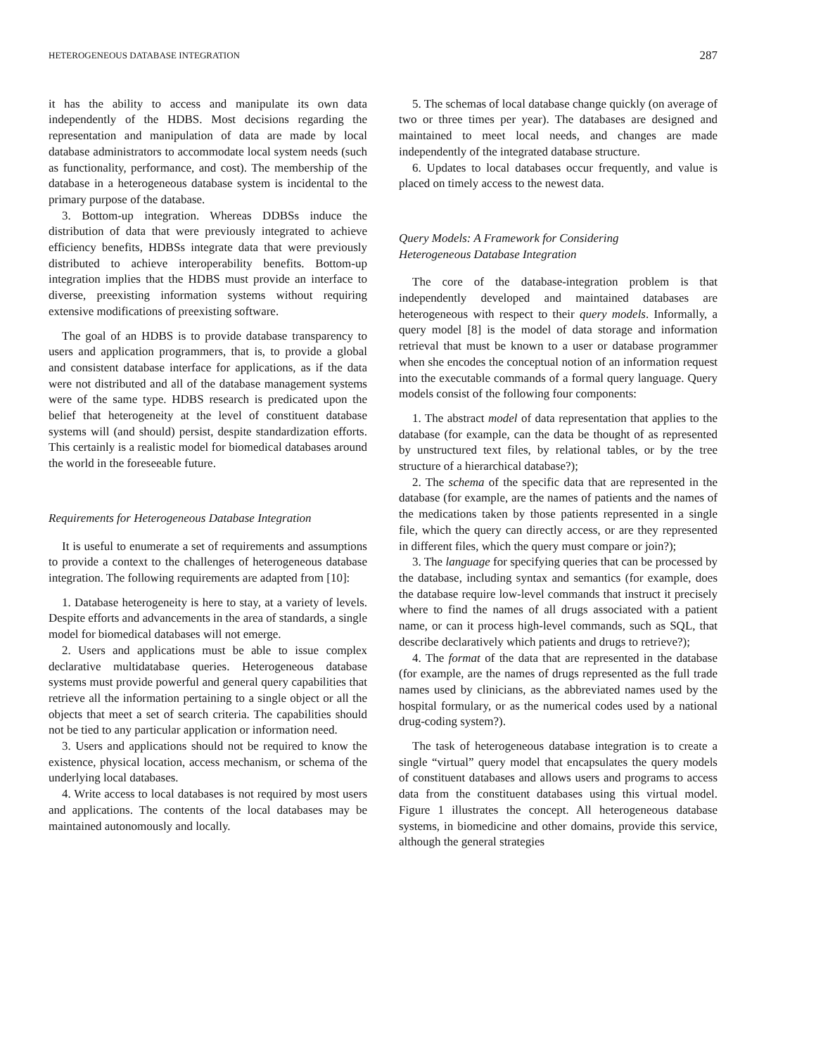HETEROGENEOUS DATABASE INTEGRATION 287
it has the ability to access and manipulate its own data independently of the HDBS. Most decisions regarding the representation and manipulation of data are made by local database administrators to accommodate local system needs (such as functionality, performance, and cost). The membership of the database in a heterogeneous database system is incidental to the primary purpose of the database.
3. Bottom-up integration. Whereas DDBSs induce the distribution of data that were previously integrated to achieve efficiency benefits, HDBSs integrate data that were previously distributed to achieve interoperability benefits. Bottom-up integration implies that the HDBS must provide an interface to diverse, preexisting information systems without requiring extensive modifications of preexisting software.
The goal of an HDBS is to provide database transparency to users and application programmers, that is, to provide a global and consistent database interface for applications, as if the data were not distributed and all of the database management systems were of the same type. HDBS research is predicated upon the belief that heterogeneity at the level of constituent database systems will (and should) persist, despite standardization efforts. This certainly is a realistic model for biomedical databases around the world in the foreseeable future.
Requirements for Heterogeneous Database Integration
It is useful to enumerate a set of requirements and assumptions to provide a context to the challenges of heterogeneous database integration. The following requirements are adapted from [10]:
1. Database heterogeneity is here to stay, at a variety of levels. Despite efforts and advancements in the area of standards, a single model for biomedical databases will not emerge.
2. Users and applications must be able to issue complex declarative multidatabase queries. Heterogeneous database systems must provide powerful and general query capabilities that retrieve all the information pertaining to a single object or all the objects that meet a set of search criteria. The capabilities should not be tied to any particular application or information need.
3. Users and applications should not be required to know the existence, physical location, access mechanism, or schema of the underlying local databases.
4. Write access to local databases is not required by most users and applications. The contents of the local databases may be maintained autonomously and locally.
5. The schemas of local database change quickly (on average of two or three times per year). The databases are designed and maintained to meet local needs, and changes are made independently of the integrated database structure.
6. Updates to local databases occur frequently, and value is placed on timely access to the newest data.
Query Models: A Framework for Considering
Heterogeneous Database Integration
The core of the database-integration problem is that independently developed and maintained databases are heterogeneous with respect to their query models. Informally, a query model [8] is the model of data storage and information retrieval that must be known to a user or database programmer when she encodes the conceptual notion of an information request into the executable commands of a formal query language. Query models consist of the following four components:
1. The abstract model of data representation that applies to the database (for example, can the data be thought of as represented by unstructured text files, by relational tables, or by the tree structure of a hierarchical database?);
2. The schema of the specific data that are represented in the database (for example, are the names of patients and the names of the medications taken by those patients represented in a single file, which the query can directly access, or are they represented in different files, which the query must compare or join?);
3. The language for specifying queries that can be processed by the database, including syntax and semantics (for example, does the database require low-level commands that instruct it precisely where to find the names of all drugs associated with a patient name, or can it process high-level commands, such as SQL, that describe declaratively which patients and drugs to retrieve?);
4. The format of the data that are represented in the database (for example, are the names of drugs represented as the full trade names used by clinicians, as the abbreviated names used by the hospital formulary, or as the numerical codes used by a national drug-coding system?).
The task of heterogeneous database integration is to create a single “virtual” query model that encapsulates the query models of constituent databases and allows users and programs to access data from the constituent databases using this virtual model. Figure 1 illustrates the concept. All heterogeneous database systems, in biomedicine and other domains, provide this service, although the general strategies